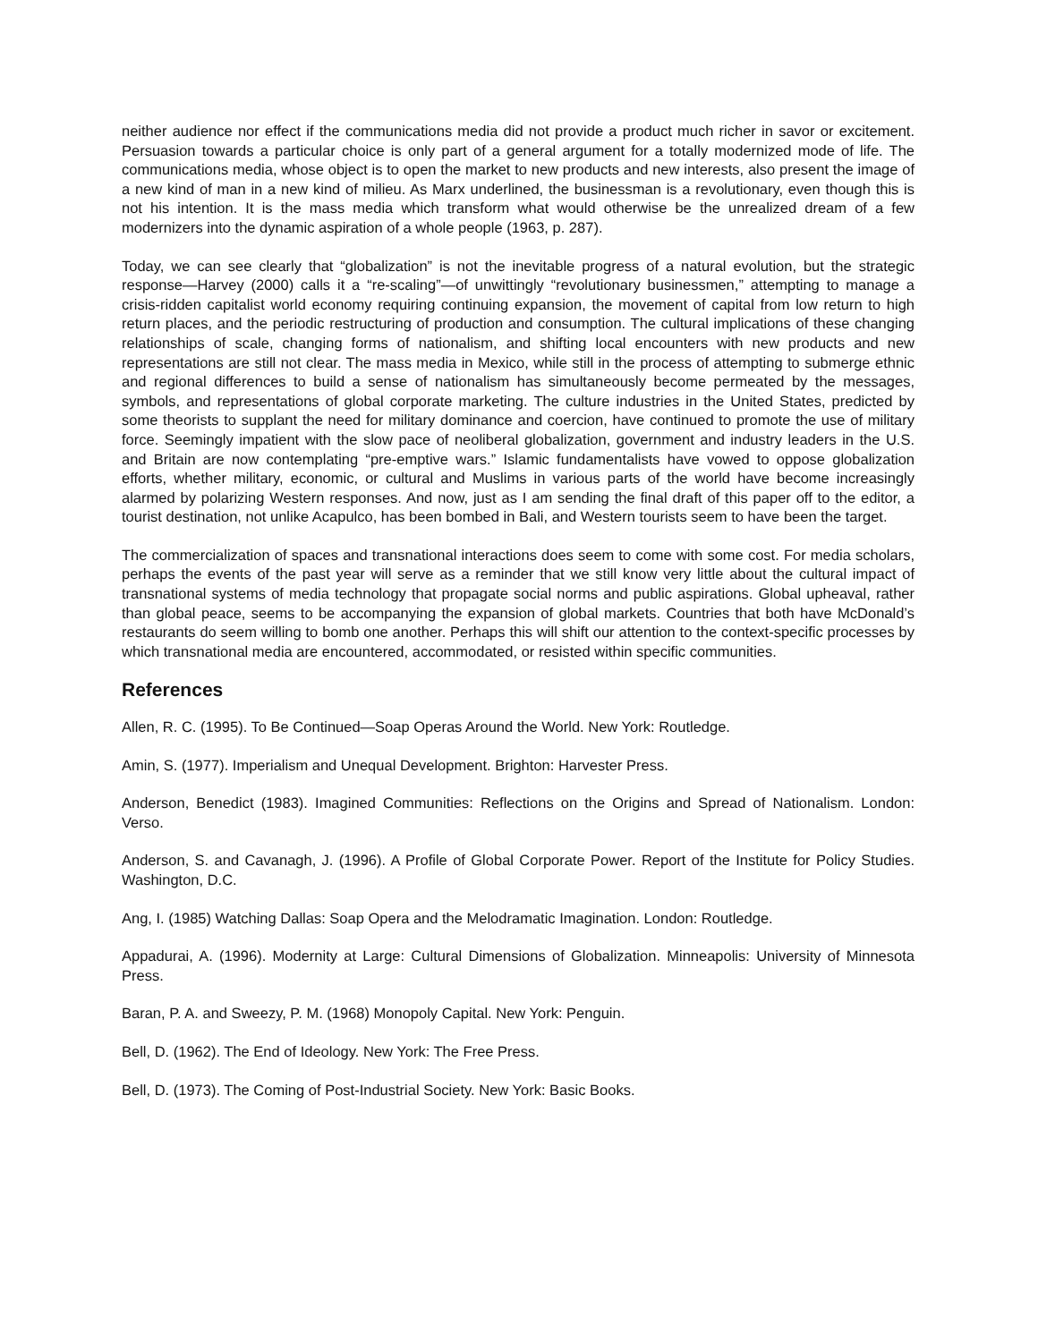neither audience nor effect if the communications media did not provide a product much richer in savor or excitement. Persuasion towards a particular choice is only part of a general argument for a totally modernized mode of life. The communications media, whose object is to open the market to new products and new interests, also present the image of a new kind of man in a new kind of milieu. As Marx underlined, the businessman is a revolutionary, even though this is not his intention. It is the mass media which transform what would otherwise be the unrealized dream of a few modernizers into the dynamic aspiration of a whole people (1963, p. 287).
Today, we can see clearly that “globalization” is not the inevitable progress of a natural evolution, but the strategic response—Harvey (2000) calls it a “re-scaling”—of unwittingly “revolutionary businessmen,” attempting to manage a crisis-ridden capitalist world economy requiring continuing expansion, the movement of capital from low return to high return places, and the periodic restructuring of production and consumption. The cultural implications of these changing relationships of scale, changing forms of nationalism, and shifting local encounters with new products and new representations are still not clear. The mass media in Mexico, while still in the process of attempting to submerge ethnic and regional differences to build a sense of nationalism has simultaneously become permeated by the messages, symbols, and representations of global corporate marketing. The culture industries in the United States, predicted by some theorists to supplant the need for military dominance and coercion, have continued to promote the use of military force. Seemingly impatient with the slow pace of neoliberal globalization, government and industry leaders in the U.S. and Britain are now contemplating “pre-emptive wars.” Islamic fundamentalists have vowed to oppose globalization efforts, whether military, economic, or cultural and Muslims in various parts of the world have become increasingly alarmed by polarizing Western responses. And now, just as I am sending the final draft of this paper off to the editor, a tourist destination, not unlike Acapulco, has been bombed in Bali, and Western tourists seem to have been the target.
The commercialization of spaces and transnational interactions does seem to come with some cost. For media scholars, perhaps the events of the past year will serve as a reminder that we still know very little about the cultural impact of transnational systems of media technology that propagate social norms and public aspirations. Global upheaval, rather than global peace, seems to be accompanying the expansion of global markets. Countries that both have McDonald’s restaurants do seem willing to bomb one another. Perhaps this will shift our attention to the context-specific processes by which transnational media are encountered, accommodated, or resisted within specific communities.
References
Allen, R. C. (1995). To Be Continued—Soap Operas Around the World. New York: Routledge.
Amin, S. (1977). Imperialism and Unequal Development. Brighton: Harvester Press.
Anderson, Benedict (1983). Imagined Communities: Reflections on the Origins and Spread of Nationalism. London: Verso.
Anderson, S. and Cavanagh, J. (1996). A Profile of Global Corporate Power. Report of the Institute for Policy Studies. Washington, D.C.
Ang, I. (1985) Watching Dallas: Soap Opera and the Melodramatic Imagination. London: Routledge.
Appadurai, A. (1996). Modernity at Large: Cultural Dimensions of Globalization. Minneapolis: University of Minnesota Press.
Baran, P. A. and Sweezy, P. M. (1968) Monopoly Capital. New York: Penguin.
Bell, D. (1962). The End of Ideology. New York: The Free Press.
Bell, D. (1973). The Coming of Post-Industrial Society. New York: Basic Books.